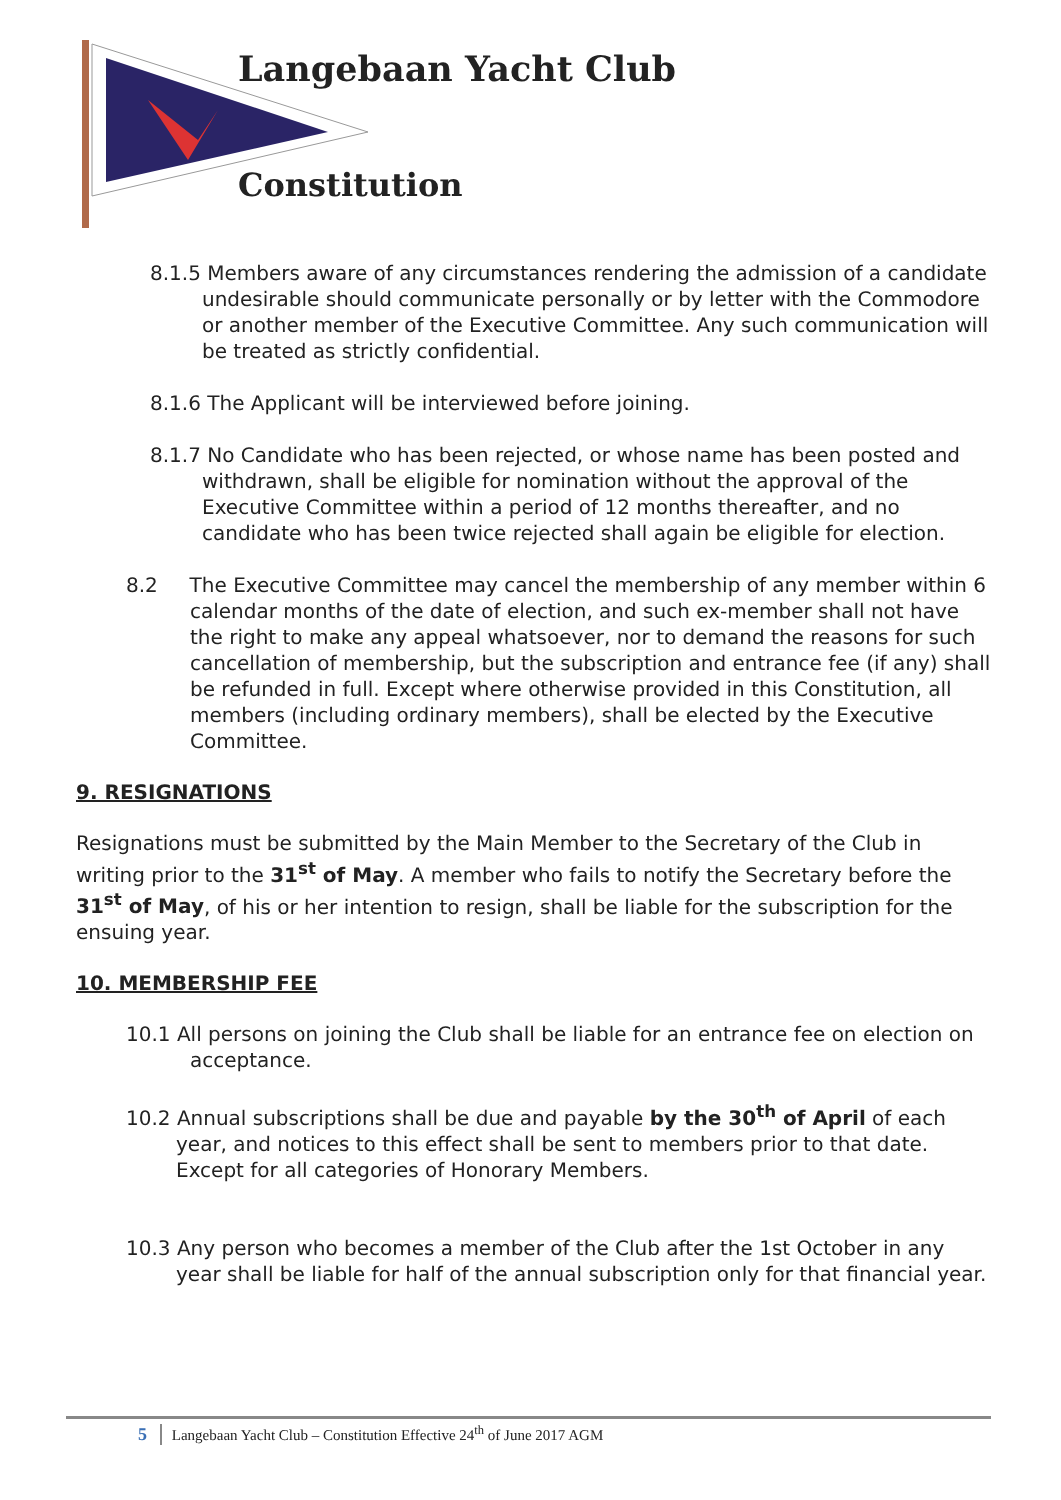Langebaan Yacht Club
Constitution
8.1.5 Members aware of any circumstances rendering the admission of a candidate undesirable should communicate personally or by letter with the Commodore or another member of the Executive Committee. Any such communication will be treated as strictly confidential.
8.1.6 The Applicant will be interviewed before joining.
8.1.7 No Candidate who has been rejected, or whose name has been posted and withdrawn, shall be eligible for nomination without the approval of the Executive Committee within a period of 12 months thereafter, and no candidate who has been twice rejected shall again be eligible for election.
8.2 The Executive Committee may cancel the membership of any member within 6 calendar months of the date of election, and such ex-member shall not have the right to make any appeal whatsoever, nor to demand the reasons for such cancellation of membership, but the subscription and entrance fee (if any) shall be refunded in full. Except where otherwise provided in this Constitution, all members (including ordinary members), shall be elected by the Executive Committee.
9. RESIGNATIONS
Resignations must be submitted by the Main Member to the Secretary of the Club in writing prior to the 31<sup>st</sup> of May. A member who fails to notify the Secretary before the 31<sup>st</sup> of May, of his or her intention to resign, shall be liable for the subscription for the ensuing year.
10. MEMBERSHIP FEE
10.1 All persons on joining the Club shall be liable for an entrance fee on election on acceptance.
10.2 Annual subscriptions shall be due and payable by the 30<sup>th</sup> of April of each year, and notices to this effect shall be sent to members prior to that date. Except for all categories of Honorary Members.
10.3 Any person who becomes a member of the Club after the 1st October in any year shall be liable for half of the annual subscription only for that financial year.
5 Langebaan Yacht Club – Constitution Effective 24<sup>th</sup> of June 2017 AGM